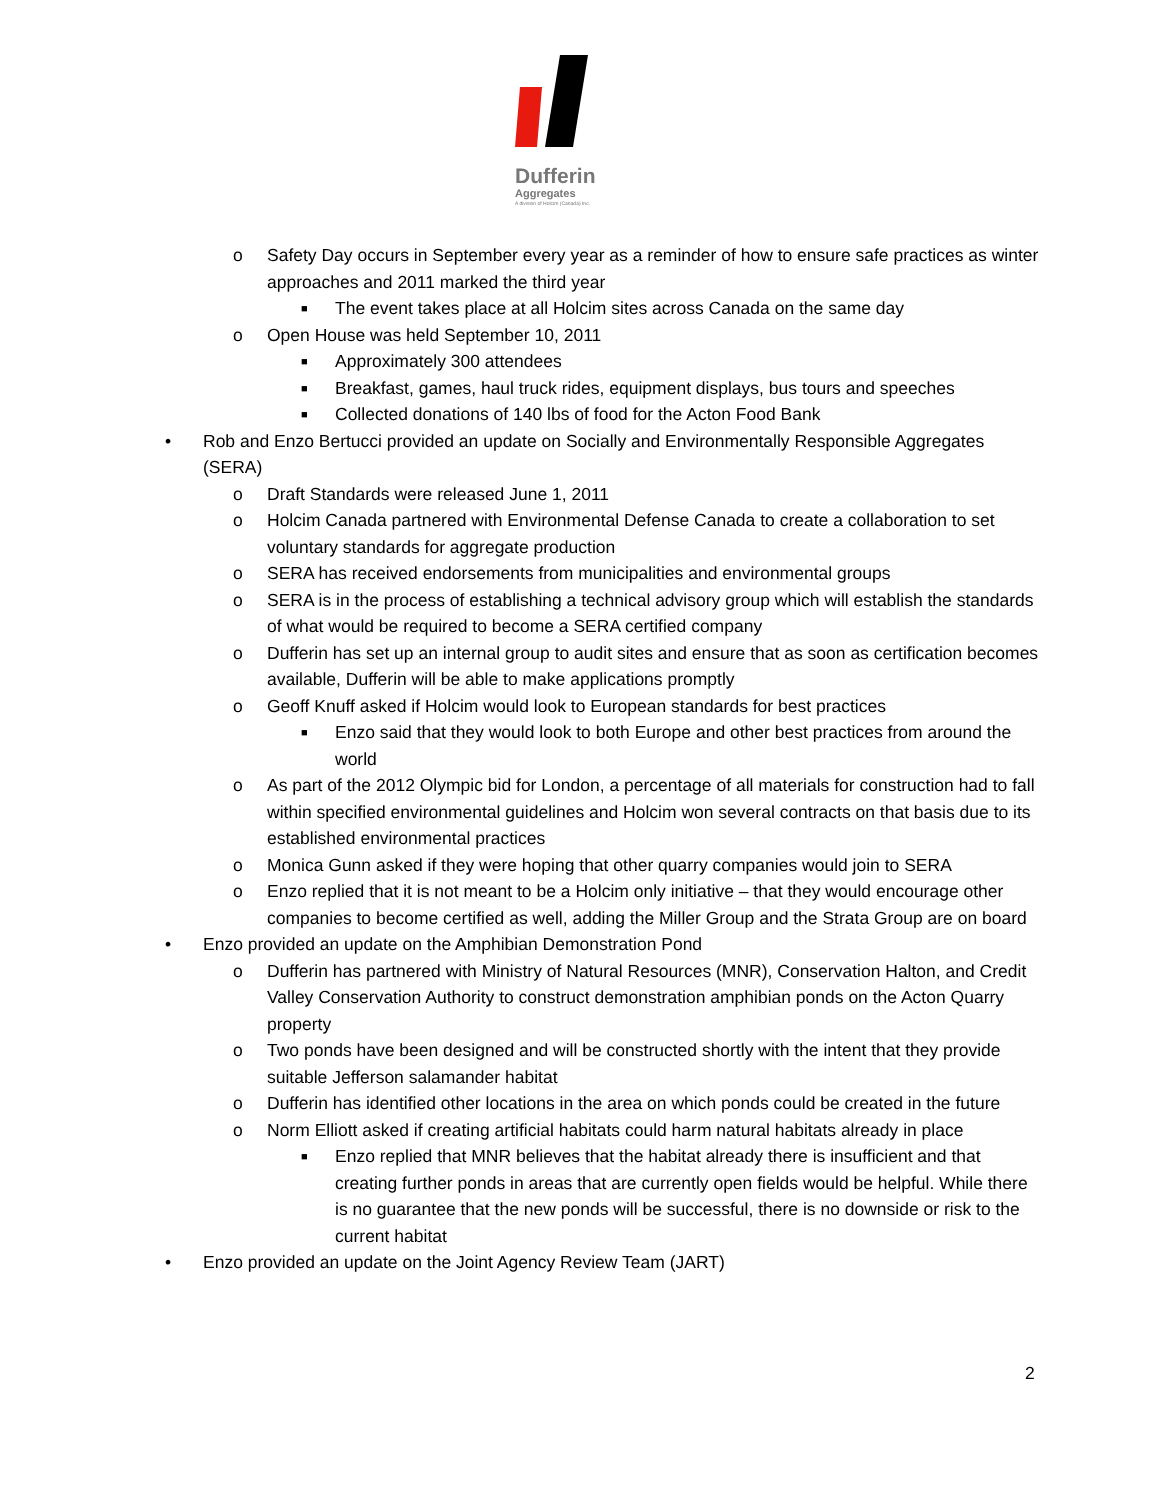Dufferin
Aggregates
A division of Holcim (Canada) Inc.
o Safety Day occurs in September every year as a reminder of how to ensure safe practices as winter approaches and 2011 marked the third year
■ The event takes place at all Holcim sites across Canada on the same day
o Open House was held September 10, 2011
■ Approximately 300 attendees
■ Breakfast, games, haul truck rides, equipment displays, bus tours and speeches
■ Collected donations of 140 lbs of food for the Acton Food Bank
• Rob and Enzo Bertucci provided an update on Socially and Environmentally Responsible Aggregates (SERA)
o Draft Standards were released June 1, 2011
o Holcim Canada partnered with Environmental Defense Canada to create a collaboration to set voluntary standards for aggregate production
o SERA has received endorsements from municipalities and environmental groups
o SERA is in the process of establishing a technical advisory group which will establish the standards of what would be required to become a SERA certified company
o Dufferin has set up an internal group to audit sites and ensure that as soon as certification becomes available, Dufferin will be able to make applications promptly
o Geoff Knuff asked if Holcim would look to European standards for best practices
■ Enzo said that they would look to both Europe and other best practices from around the world
o As part of the 2012 Olympic bid for London, a percentage of all materials for construction had to fall within specified environmental guidelines and Holcim won several contracts on that basis due to its established environmental practices
o Monica Gunn asked if they were hoping that other quarry companies would join to SERA
o Enzo replied that it is not meant to be a Holcim only initiative – that they would encourage other companies to become certified as well, adding the Miller Group and the Strata Group are on board
• Enzo provided an update on the Amphibian Demonstration Pond
o Dufferin has partnered with Ministry of Natural Resources (MNR), Conservation Halton, and Credit Valley Conservation Authority to construct demonstration amphibian ponds on the Acton Quarry property
o Two ponds have been designed and will be constructed shortly with the intent that they provide suitable Jefferson salamander habitat
o Dufferin has identified other locations in the area on which ponds could be created in the future
o Norm Elliott asked if creating artificial habitats could harm natural habitats already in place
■ Enzo replied that MNR believes that the habitat already there is insufficient and that creating further ponds in areas that are currently open fields would be helpful. While there is no guarantee that the new ponds will be successful, there is no downside or risk to the current habitat
• Enzo provided an update on the Joint Agency Review Team (JART)
2